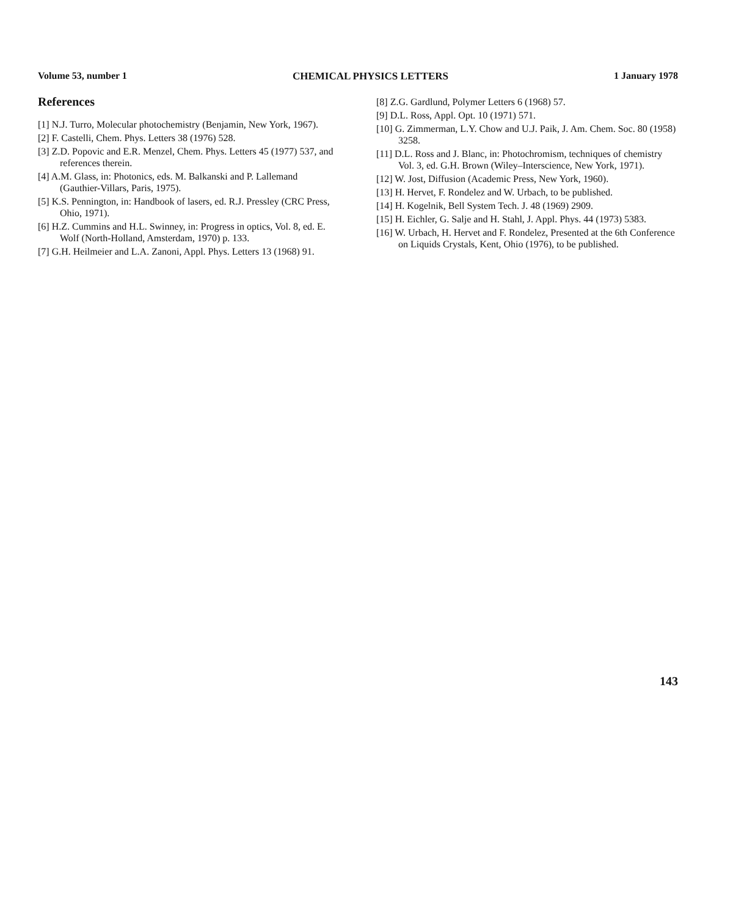Volume 53, number 1 CHEMICAL PHYSICS LETTERS 1 January 1978
References
[1] N.J. Turro, Molecular photochemistry (Benjamin, New York, 1967).
[2] F. Castelli, Chem. Phys. Letters 38 (1976) 528.
[3] Z.D. Popovic and E.R. Menzel, Chem. Phys. Letters 45 (1977) 537, and references therein.
[4] A.M. Glass, in: Photonics, eds. M. Balkanski and P. Lallemand (Gauthier-Villars, Paris, 1975).
[5] K.S. Pennington, in: Handbook of lasers, ed. R.J. Pressley (CRC Press, Ohio, 1971).
[6] H.Z. Cummins and H.L. Swinney, in: Progress in optics, Vol. 8, ed. E. Wolf (North-Holland, Amsterdam, 1970) p. 133.
[7] G.H. Heilmeier and L.A. Zanoni, Appl. Phys. Letters 13 (1968) 91.
[8] Z.G. Gardlund, Polymer Letters 6 (1968) 57.
[9] D.L. Ross, Appl. Opt. 10 (1971) 571.
[10] G. Zimmerman, L.Y. Chow and U.J. Paik, J. Am. Chem. Soc. 80 (1958) 3258.
[11] D.L. Ross and J. Blanc, in: Photochromism, techniques of chemistry Vol. 3, ed. G.H. Brown (Wiley–Interscience, New York, 1971).
[12] W. Jost, Diffusion (Academic Press, New York, 1960).
[13] H. Hervet, F. Rondelez and W. Urbach, to be published.
[14] H. Kogelnik, Bell System Tech. J. 48 (1969) 2909.
[15] H. Eichler, G. Salje and H. Stahl, J. Appl. Phys. 44 (1973) 5383.
[16] W. Urbach, H. Hervet and F. Rondelez, Presented at the 6th Conference on Liquids Crystals, Kent, Ohio (1976), to be published.
143